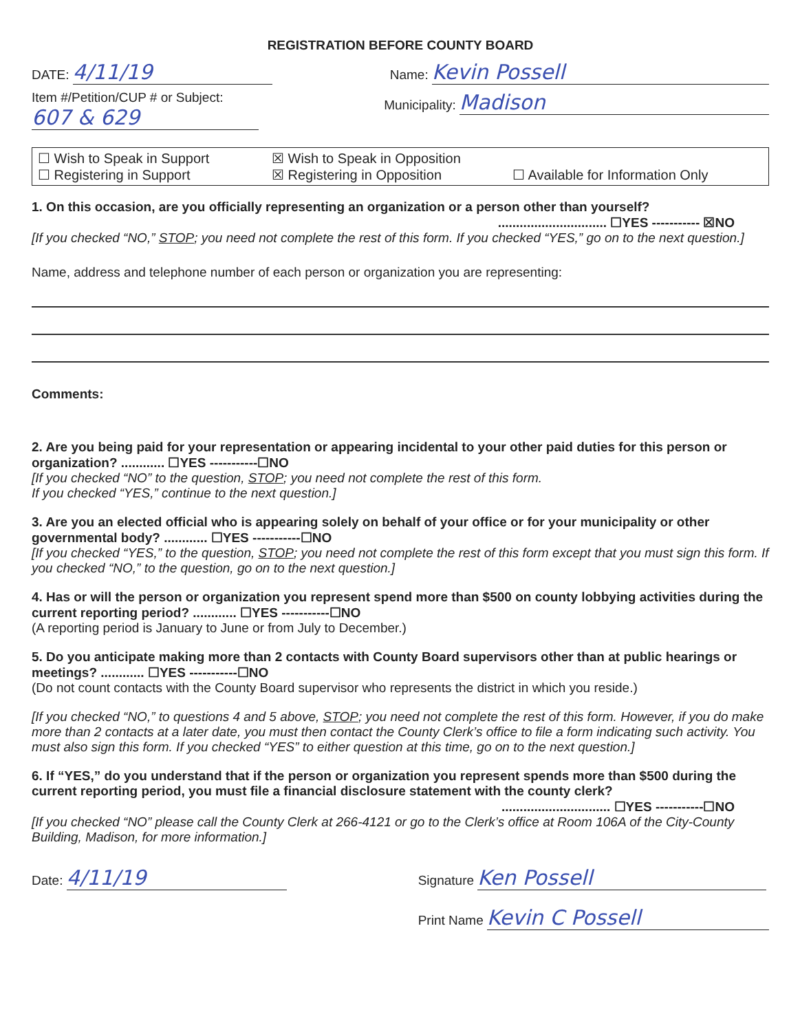REGISTRATION BEFORE COUNTY BOARD
DATE: 4/11/19
Name: Kevin Possell
Item #/Petition/CUP # or Subject:
607 & 629
Municipality: Madison
☐ Wish to Speak in Support ☒ Wish to Speak in Opposition ☐ Registering in Support ☒ Registering in Opposition ☐ Available for Information Only
1. On this occasion, are you officially representing an organization or a person other than yourself?
.............................. ☐YES ----------- ☒NO
[If you checked “NO,” STOP; you need not complete the rest of this form. If you checked “YES,” go on to the next question.]
Name, address and telephone number of each person or organization you are representing:
Comments:
2. Are you being paid for your representation or appearing incidental to your other paid duties for this person or organization? ............ ☐YES -----------☐NO
[If you checked “NO” to the question, STOP; you need not complete the rest of this form.
If you checked “YES,” continue to the next question.]
3. Are you an elected official who is appearing solely on behalf of your office or for your municipality or other governmental body? ............ ☐YES -----------☐NO
[If you checked “YES,” to the question, STOP; you need not complete the rest of this form except that you must sign this form. If you checked “NO,” to the question, go on to the next question.]
4. Has or will the person or organization you represent spend more than $500 on county lobbying activities during the current reporting period? ............ ☐YES -----------☐NO
(A reporting period is January to June or from July to December.)
5. Do you anticipate making more than 2 contacts with County Board supervisors other than at public hearings or meetings? ............ ☐YES -----------☐NO
(Do not count contacts with the County Board supervisor who represents the district in which you reside.)
[If you checked “NO,” to questions 4 and 5 above, STOP; you need not complete the rest of this form. However, if you do make more than 2 contacts at a later date, you must then contact the County Clerk’s office to file a form indicating such activity. You must also sign this form. If you checked “YES” to either question at this time, go on to the next question.]
6. If “YES,” do you understand that if the person or organization you represent spends more than $500 during the current reporting period, you must file a financial disclosure statement with the county clerk?
.............................. ☐YES -----------☐NO
[If you checked “NO” please call the County Clerk at 266-4121 or go to the Clerk’s office at Room 106A of the City-County Building, Madison, for more information.]
Date: 4/11/19
Signature Ken Possell
Print Name Kevin C Possell